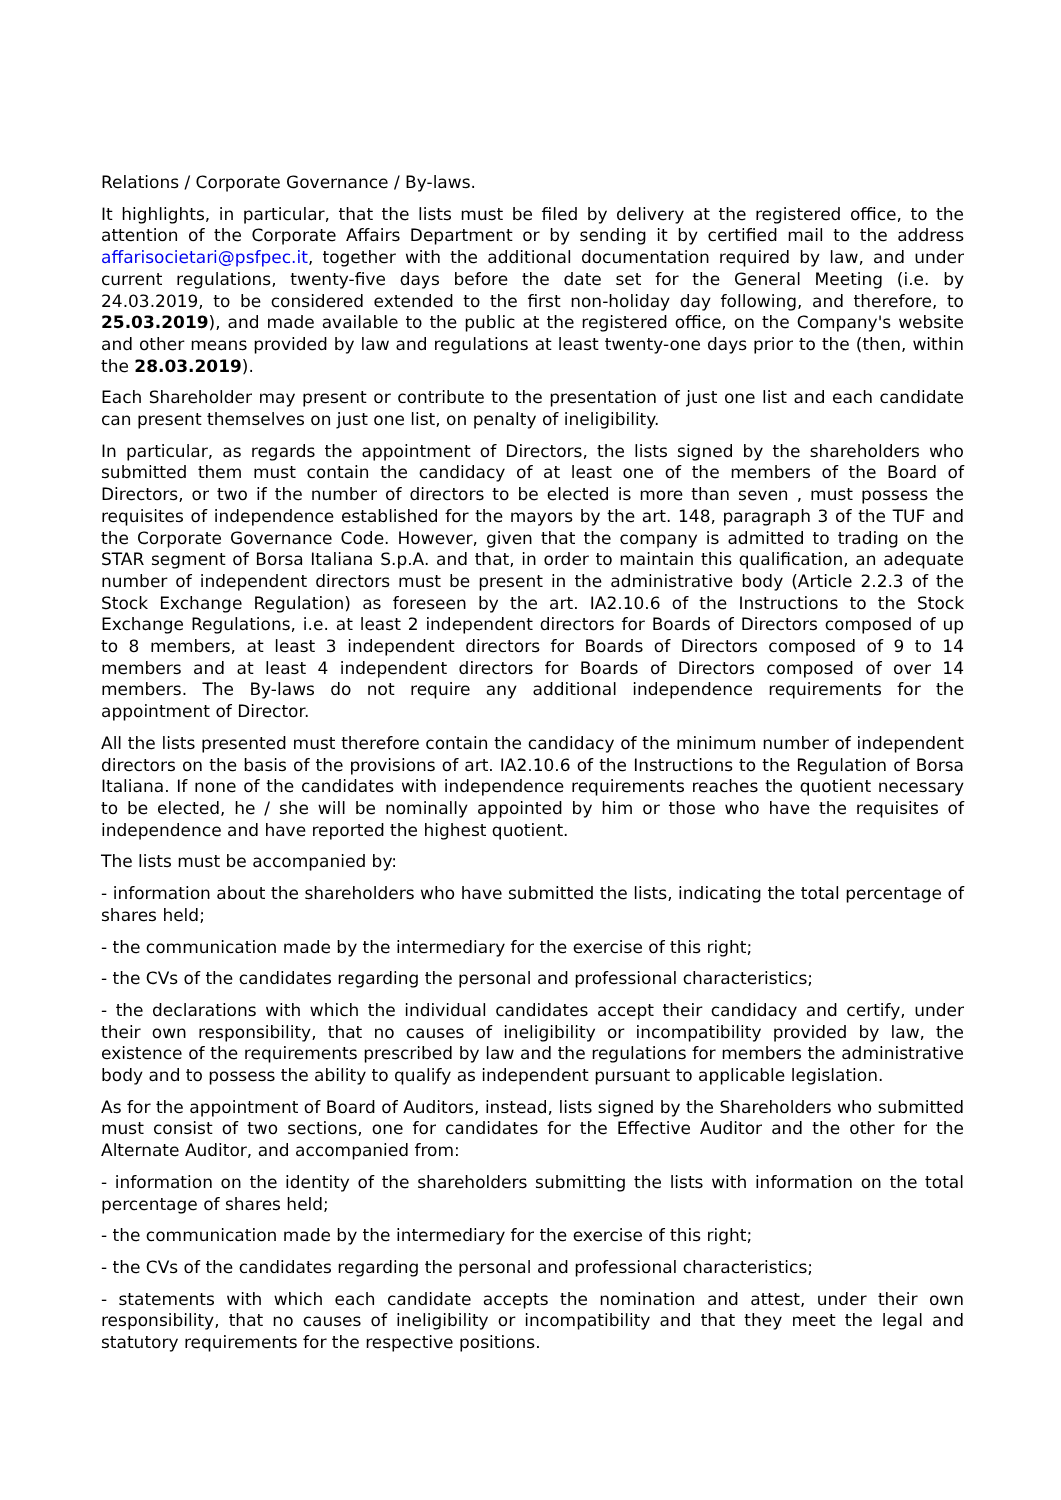Relations / Corporate Governance / By-laws.
It highlights, in particular, that the lists must be filed by delivery at the registered office, to the attention of the Corporate Affairs Department or by sending it by certified mail to the address affarisocietari@psfpec.it, together with the additional documentation required by law, and under current regulations, twenty-five days before the date set for the General Meeting (i.e. by 24.03.2019, to be considered extended to the first non-holiday day following, and therefore, to 25.03.2019), and made available to the public at the registered office, on the Company's website and other means provided by law and regulations at least twenty-one days prior to the (then, within the 28.03.2019).
Each Shareholder may present or contribute to the presentation of just one list and each candidate can present themselves on just one list, on penalty of ineligibility.
In particular, as regards the appointment of Directors, the lists signed by the shareholders who submitted them must contain the candidacy of at least one of the members of the Board of Directors, or two if the number of directors to be elected is more than seven , must possess the requisites of independence established for the mayors by the art. 148, paragraph 3 of the TUF and the Corporate Governance Code. However, given that the company is admitted to trading on the STAR segment of Borsa Italiana S.p.A. and that, in order to maintain this qualification, an adequate number of independent directors must be present in the administrative body (Article 2.2.3 of the Stock Exchange Regulation) as foreseen by the art. IA2.10.6 of the Instructions to the Stock Exchange Regulations, i.e. at least 2 independent directors for Boards of Directors composed of up to 8 members, at least 3 independent directors for Boards of Directors composed of 9 to 14 members and at least 4 independent directors for Boards of Directors composed of over 14 members. The By-laws do not require any additional independence requirements for the appointment of Director.
All the lists presented must therefore contain the candidacy of the minimum number of independent directors on the basis of the provisions of art. IA2.10.6 of the Instructions to the Regulation of Borsa Italiana. If none of the candidates with independence requirements reaches the quotient necessary to be elected, he / she will be nominally appointed by him or those who have the requisites of independence and have reported the highest quotient.
The lists must be accompanied by:
- information about the shareholders who have submitted the lists, indicating the total percentage of shares held;
- the communication made by the intermediary for the exercise of this right;
- the CVs of the candidates regarding the personal and professional characteristics;
- the declarations with which the individual candidates accept their candidacy and certify, under their own responsibility, that no causes of ineligibility or incompatibility provided by law, the existence of the requirements prescribed by law and the regulations for members the administrative body and to possess the ability to qualify as independent pursuant to applicable legislation.
As for the appointment of Board of Auditors, instead, lists signed by the Shareholders who submitted must consist of two sections, one for candidates for the Effective Auditor and the other for the Alternate Auditor, and accompanied from:
- information on the identity of the shareholders submitting the lists with information on the total percentage of shares held;
- the communication made by the intermediary for the exercise of this right;
- the CVs of the candidates regarding the personal and professional characteristics;
- statements with which each candidate accepts the nomination and attest, under their own responsibility, that no causes of ineligibility or incompatibility and that they meet the legal and statutory requirements for the respective positions.